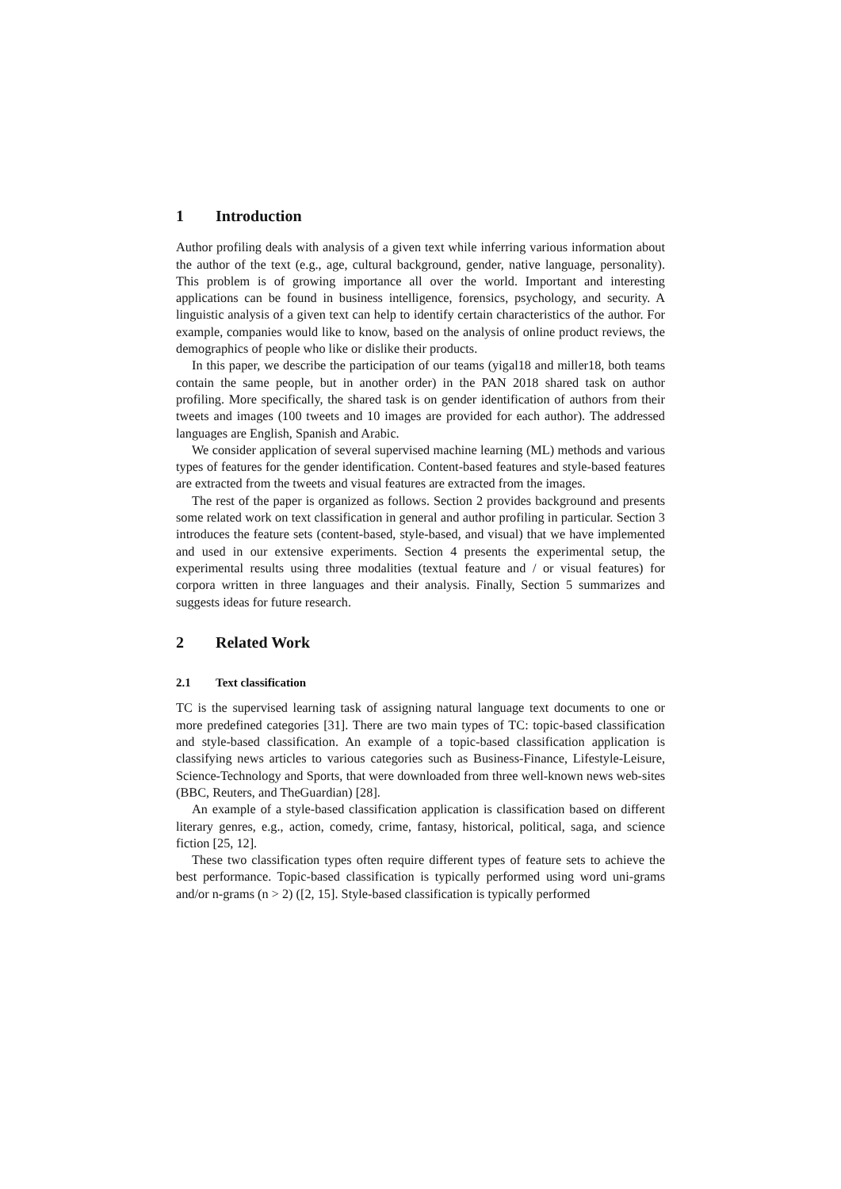1 Introduction
Author profiling deals with analysis of a given text while inferring various information about the author of the text (e.g., age, cultural background, gender, native language, personality). This problem is of growing importance all over the world. Important and interesting applications can be found in business intelligence, forensics, psychology, and security. A linguistic analysis of a given text can help to identify certain characteristics of the author. For example, companies would like to know, based on the analysis of online product reviews, the demographics of people who like or dislike their products.
In this paper, we describe the participation of our teams (yigal18 and miller18, both teams contain the same people, but in another order) in the PAN 2018 shared task on author profiling. More specifically, the shared task is on gender identification of authors from their tweets and images (100 tweets and 10 images are provided for each author). The addressed languages are English, Spanish and Arabic.
We consider application of several supervised machine learning (ML) methods and various types of features for the gender identification. Content-based features and style-based features are extracted from the tweets and visual features are extracted from the images.
The rest of the paper is organized as follows. Section 2 provides background and presents some related work on text classification in general and author profiling in particular. Section 3 introduces the feature sets (content-based, style-based, and visual) that we have implemented and used in our extensive experiments. Section 4 presents the experimental setup, the experimental results using three modalities (textual feature and / or visual features) for corpora written in three languages and their analysis. Finally, Section 5 summarizes and suggests ideas for future research.
2 Related Work
2.1 Text classification
TC is the supervised learning task of assigning natural language text documents to one or more predefined categories [31]. There are two main types of TC: topic-based classification and style-based classification. An example of a topic-based classification application is classifying news articles to various categories such as Business-Finance, Lifestyle-Leisure, Science-Technology and Sports, that were downloaded from three well-known news web-sites (BBC, Reuters, and TheGuardian) [28].
An example of a style-based classification application is classification based on different literary genres, e.g., action, comedy, crime, fantasy, historical, political, saga, and science fiction [25, 12].
These two classification types often require different types of feature sets to achieve the best performance. Topic-based classification is typically performed using word uni-grams and/or n-grams (n > 2) ([2, 15]. Style-based classification is typically performed